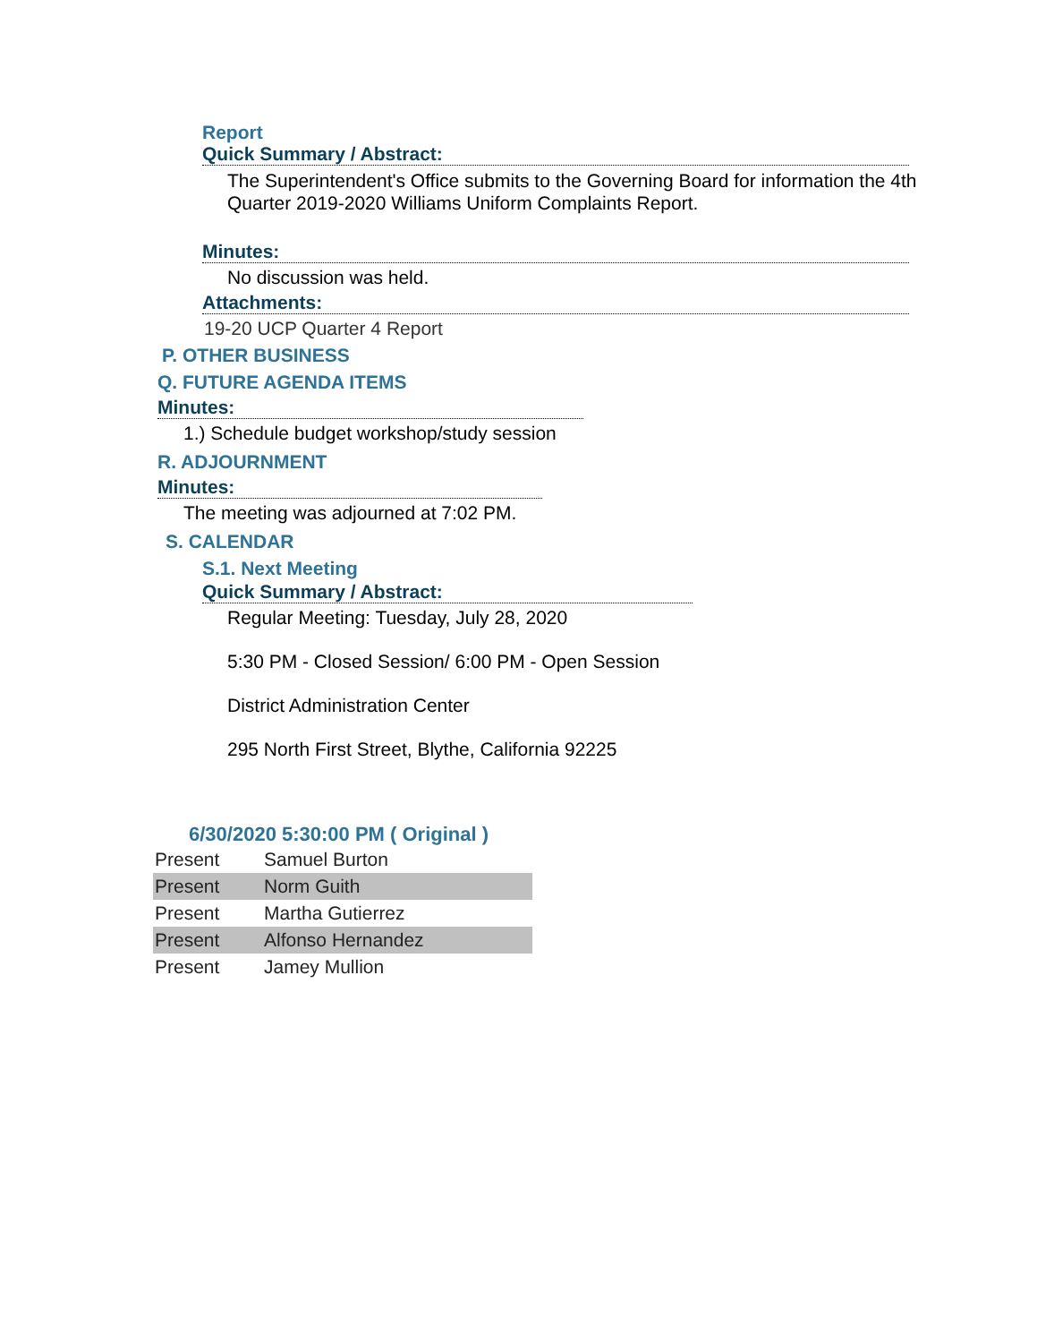Report
Quick Summary / Abstract:
The Superintendent's Office submits to the Governing Board for information the 4th Quarter 2019-2020 Williams Uniform Complaints Report.
Minutes:
No discussion was held.
Attachments:
19-20 UCP Quarter 4 Report
P. OTHER BUSINESS
Q. FUTURE AGENDA ITEMS
Minutes:
1.) Schedule budget workshop/study session
R. ADJOURNMENT
Minutes:
The meeting was adjourned at 7:02 PM.
S. CALENDAR
S.1. Next Meeting
Quick Summary / Abstract:
Regular Meeting: Tuesday, July 28, 2020
5:30 PM - Closed Session/ 6:00 PM - Open Session
District Administration Center
295 North First Street, Blythe, California 92225
6/30/2020 5:30:00 PM ( Original )
| Present | Samuel Burton |
| Present | Norm Guith |
| Present | Martha Gutierrez |
| Present | Alfonso Hernandez |
| Present | Jamey Mullion |